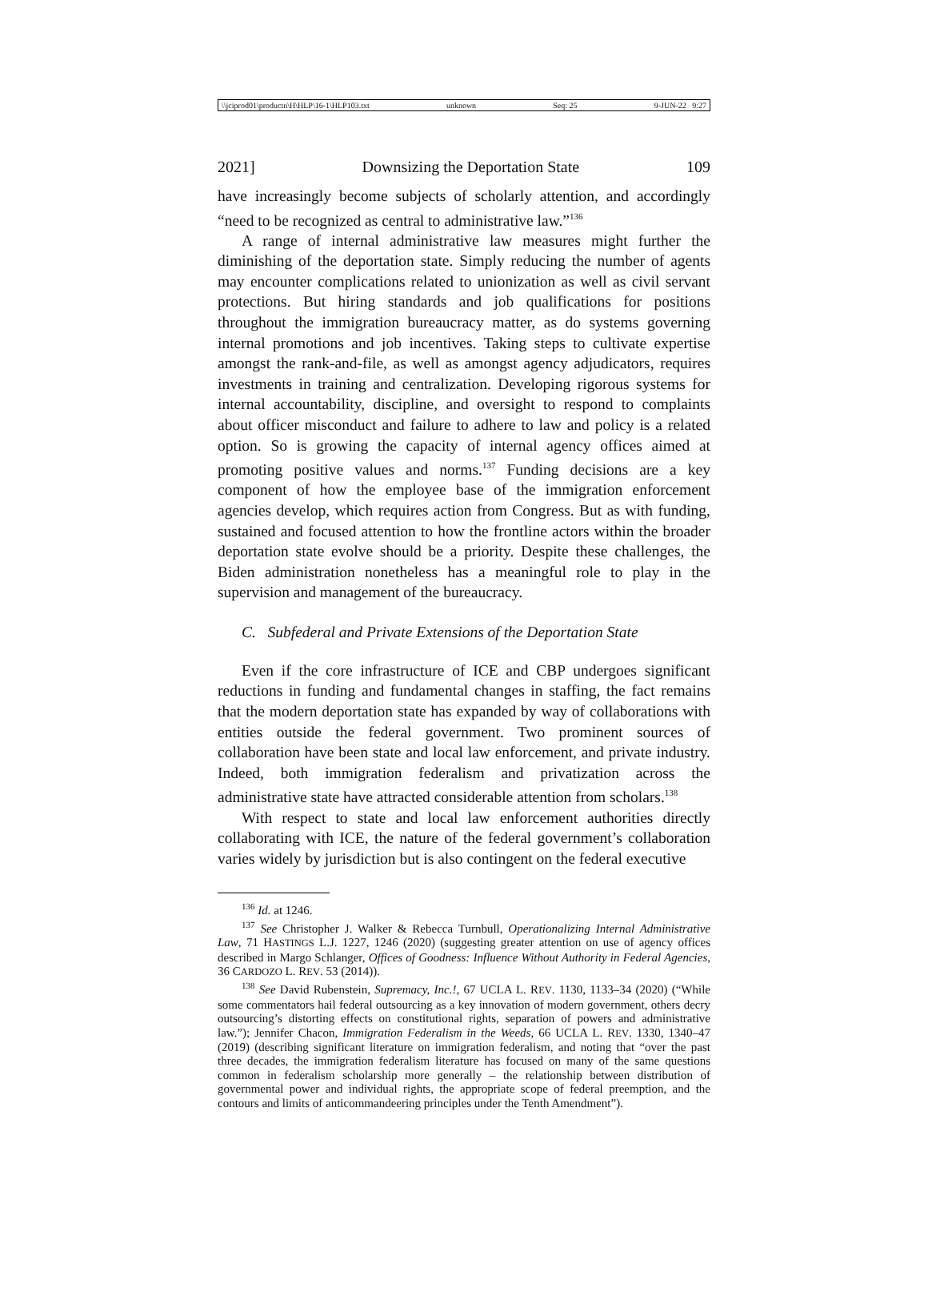\\jciprod01\productn\H\HLP\16-1\HLP103.txt unknown Seq: 25 9-JUN-22 9:27
2021] Downsizing the Deportation State 109
have increasingly become subjects of scholarly attention, and accordingly “need to be recognized as central to administrative law.”<sup>136</sup>
A range of internal administrative law measures might further the diminishing of the deportation state. Simply reducing the number of agents may encounter complications related to unionization as well as civil servant protections. But hiring standards and job qualifications for positions throughout the immigration bureaucracy matter, as do systems governing internal promotions and job incentives. Taking steps to cultivate expertise amongst the rank-and-file, as well as amongst agency adjudicators, requires investments in training and centralization. Developing rigorous systems for internal accountability, discipline, and oversight to respond to complaints about officer misconduct and failure to adhere to law and policy is a related option. So is growing the capacity of internal agency offices aimed at promoting positive values and norms.<sup>137</sup> Funding decisions are a key component of how the employee base of the immigration enforcement agencies develop, which requires action from Congress. But as with funding, sustained and focused attention to how the frontline actors within the broader deportation state evolve should be a priority. Despite these challenges, the Biden administration nonetheless has a meaningful role to play in the supervision and management of the bureaucracy.
C. Subfederal and Private Extensions of the Deportation State
Even if the core infrastructure of ICE and CBP undergoes significant reductions in funding and fundamental changes in staffing, the fact remains that the modern deportation state has expanded by way of collaborations with entities outside the federal government. Two prominent sources of collaboration have been state and local law enforcement, and private industry. Indeed, both immigration federalism and privatization across the administrative state have attracted considerable attention from scholars.<sup>138</sup>
With respect to state and local law enforcement authorities directly collaborating with ICE, the nature of the federal government’s collaboration varies widely by jurisdiction but is also contingent on the federal executive
<sup>136</sup> Id. at 1246.
<sup>137</sup> See Christopher J. Walker & Rebecca Turnbull, Operationalizing Internal Administrative Law, 71 HASTINGS L.J. 1227, 1246 (2020) (suggesting greater attention on use of agency offices described in Margo Schlanger, Offices of Goodness: Influence Without Authority in Federal Agencies, 36 CARDOZO L. REV. 53 (2014)).
<sup>138</sup> See David Rubenstein, Supremacy, Inc.!, 67 UCLA L. REV. 1130, 1133–34 (2020) (“While some commentators hail federal outsourcing as a key innovation of modern government, others decry outsourcing’s distorting effects on constitutional rights, separation of powers and administrative law.”); Jennifer Chacon, Immigration Federalism in the Weeds, 66 UCLA L. REV. 1330, 1340–47 (2019) (describing significant literature on immigration federalism, and noting that “over the past three decades, the immigration federalism literature has focused on many of the same questions common in federalism scholarship more generally – the relationship between distribution of governmental power and individual rights, the appropriate scope of federal preemption, and the contours and limits of anticommandeering principles under the Tenth Amendment”).